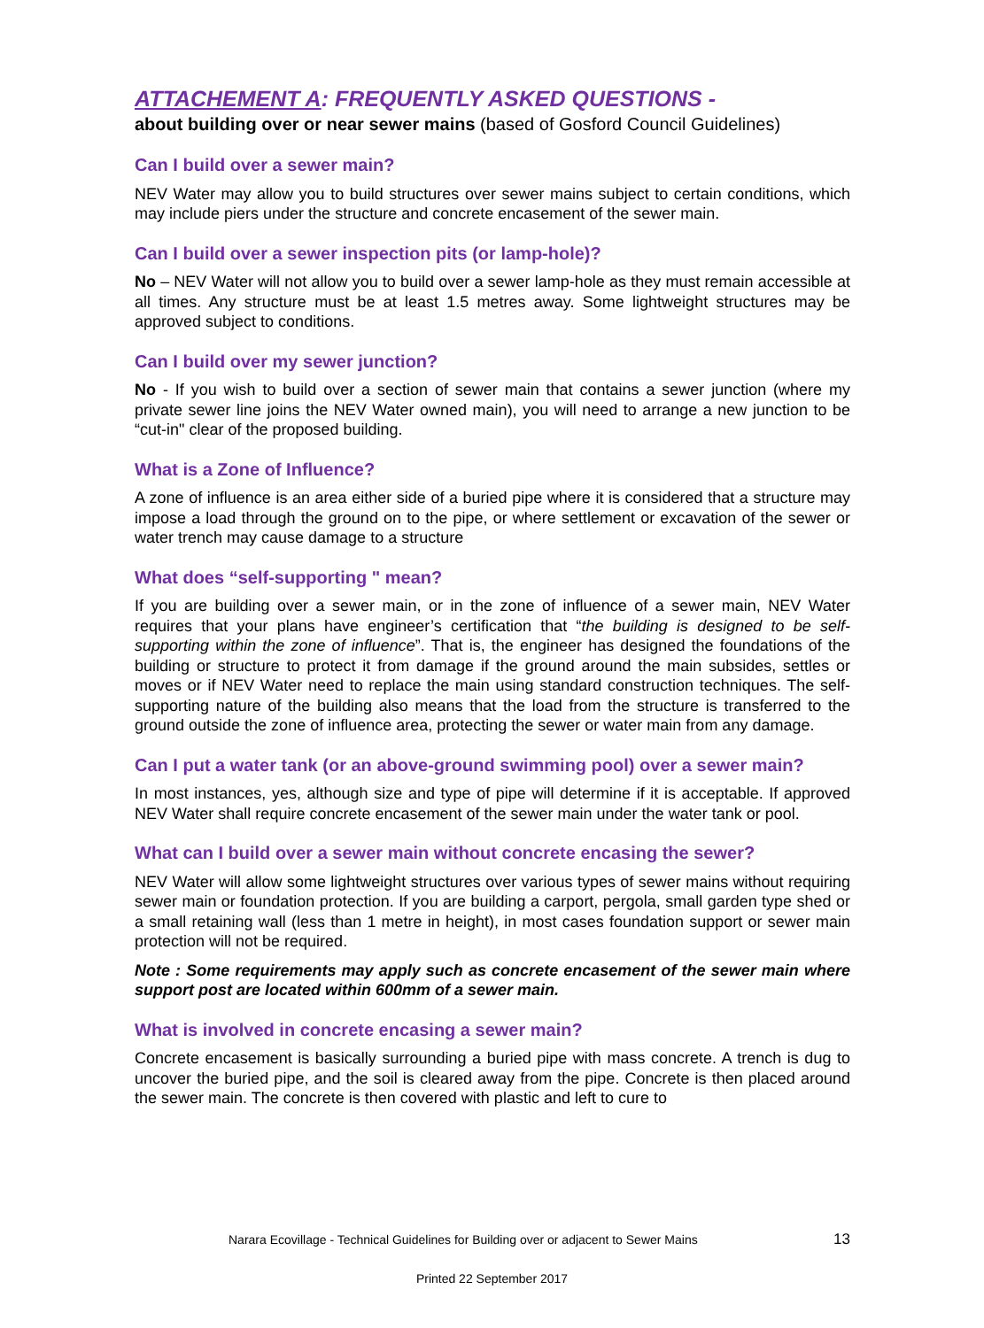ATTACHEMENT A: FREQUENTLY ASKED QUESTIONS -
about building over or near sewer mains (based of Gosford Council Guidelines)
Can I build over a sewer main?
NEV Water may allow you to build structures over sewer mains subject to certain conditions, which may include piers under the structure and concrete encasement of the sewer main.
Can I build over a sewer inspection pits (or lamp-hole)?
No – NEV Water will not allow you to build over a sewer lamp-hole as they must remain accessible at all times. Any structure must be at least 1.5 metres away. Some lightweight structures may be approved subject to conditions.
Can I build over my sewer junction?
No - If you wish to build over a section of sewer main that contains a sewer junction (where my private sewer line joins the NEV Water owned main), you will need to arrange a new junction to be “cut-in" clear of the proposed building.
What is a Zone of Influence?
A zone of influence is an area either side of a buried pipe where it is considered that a structure may impose a load through the ground on to the pipe, or where settlement or excavation of the sewer or water trench may cause damage to a structure
What does “self-supporting " mean?
If you are building over a sewer main, or in the zone of influence of a sewer main, NEV Water requires that your plans have engineer’s certification that “the building is designed to be self-supporting within the zone of influence”. That is, the engineer has designed the foundations of the building or structure to protect it from damage if the ground around the main subsides, settles or moves or if NEV Water need to replace the main using standard construction techniques. The self-supporting nature of the building also means that the load from the structure is transferred to the ground outside the zone of influence area, protecting the sewer or water main from any damage.
Can I put a water tank (or an above-ground swimming pool) over a sewer main?
In most instances, yes, although size and type of pipe will determine if it is acceptable. If approved NEV Water shall require concrete encasement of the sewer main under the water tank or pool.
What can I build over a sewer main without concrete encasing the sewer?
NEV Water will allow some lightweight structures over various types of sewer mains without requiring sewer main or foundation protection. If you are building a carport, pergola, small garden type shed or a small retaining wall (less than 1 metre in height), in most cases foundation support or sewer main protection will not be required.
Note : Some requirements may apply such as concrete encasement of the sewer main where support post are located within 600mm of a sewer main.
What is involved in concrete encasing a sewer main?
Concrete encasement is basically surrounding a buried pipe with mass concrete. A trench is dug to uncover the buried pipe, and the soil is cleared away from the pipe. Concrete is then placed around the sewer main. The concrete is then covered with plastic and left to cure to
Narara Ecovillage - Technical Guidelines for Building over or adjacent to Sewer Mains 13
Printed 22 September 2017